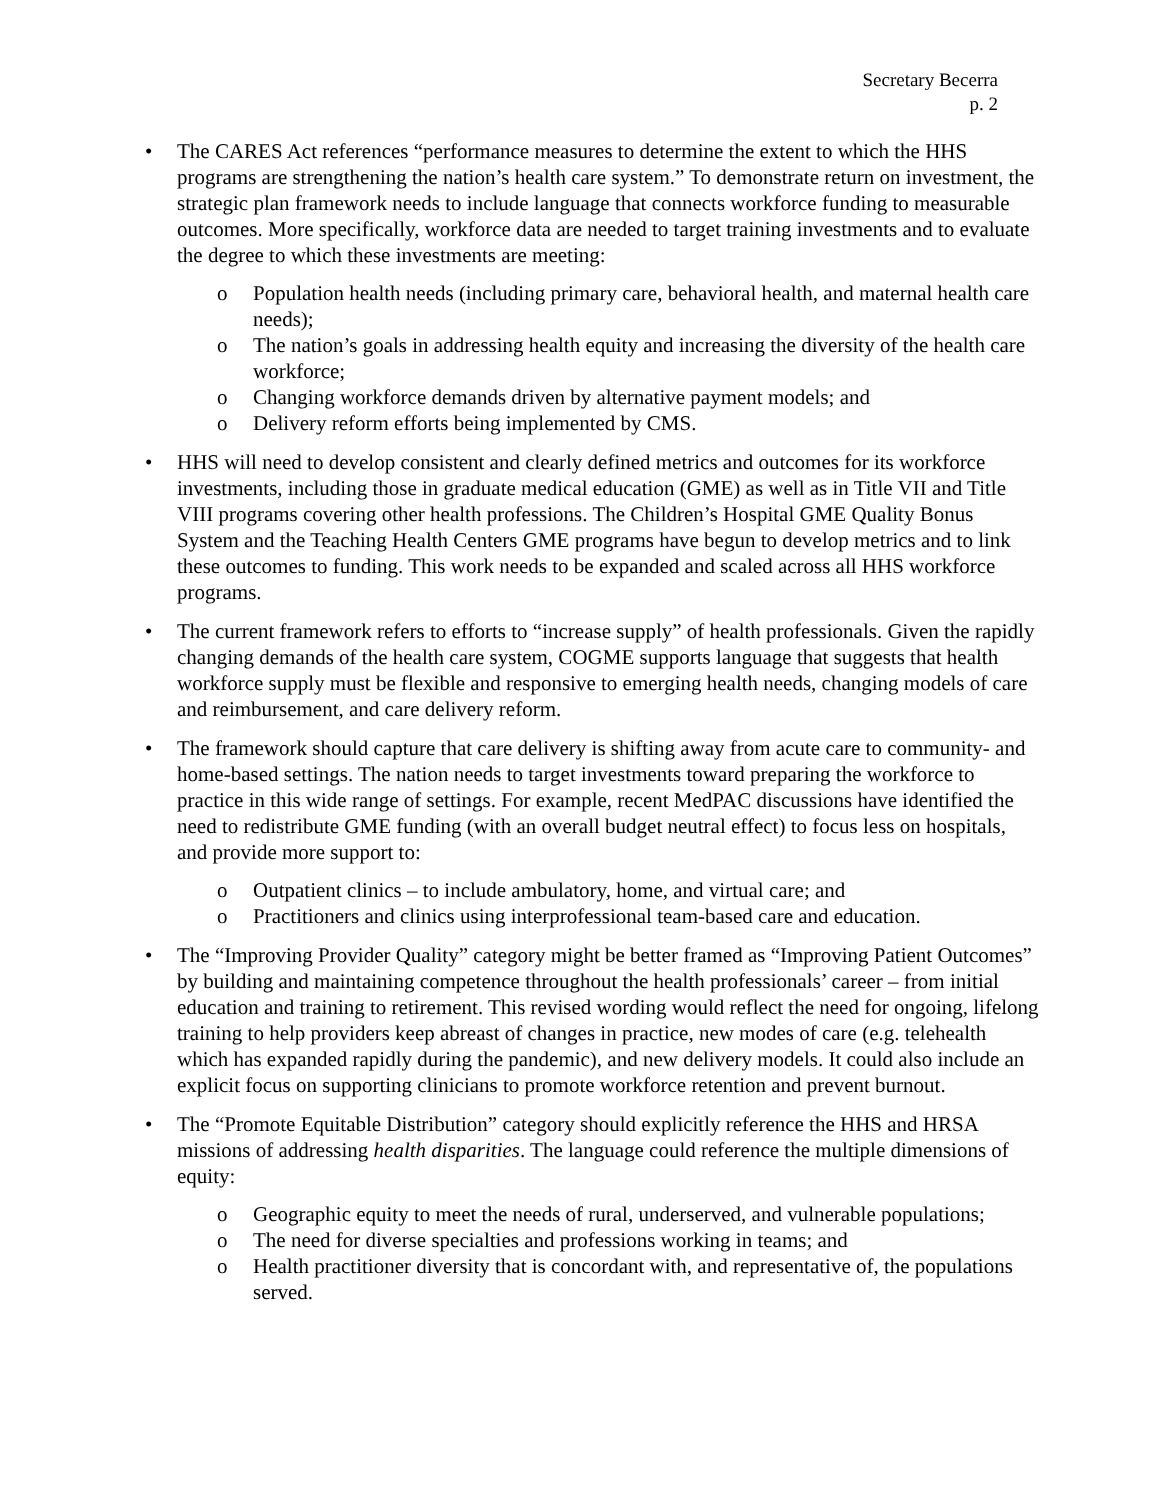Secretary Becerra
p. 2
• The CARES Act references “performance measures to determine the extent to which the HHS programs are strengthening the nation’s health care system.” To demonstrate return on investment, the strategic plan framework needs to include language that connects workforce funding to measurable outcomes. More specifically, workforce data are needed to target training investments and to evaluate the degree to which these investments are meeting:
o Population health needs (including primary care, behavioral health, and maternal health care needs);
o The nation’s goals in addressing health equity and increasing the diversity of the health care workforce;
o Changing workforce demands driven by alternative payment models; and
o Delivery reform efforts being implemented by CMS.
• HHS will need to develop consistent and clearly defined metrics and outcomes for its workforce investments, including those in graduate medical education (GME) as well as in Title VII and Title VIII programs covering other health professions. The Children’s Hospital GME Quality Bonus System and the Teaching Health Centers GME programs have begun to develop metrics and to link these outcomes to funding. This work needs to be expanded and scaled across all HHS workforce programs.
• The current framework refers to efforts to “increase supply” of health professionals. Given the rapidly changing demands of the health care system, COGME supports language that suggests that health workforce supply must be flexible and responsive to emerging health needs, changing models of care and reimbursement, and care delivery reform.
• The framework should capture that care delivery is shifting away from acute care to community- and home-based settings. The nation needs to target investments toward preparing the workforce to practice in this wide range of settings. For example, recent MedPAC discussions have identified the need to redistribute GME funding (with an overall budget neutral effect) to focus less on hospitals, and provide more support to:
o Outpatient clinics – to include ambulatory, home, and virtual care; and
o Practitioners and clinics using interprofessional team-based care and education.
• The “Improving Provider Quality” category might be better framed as “Improving Patient Outcomes” by building and maintaining competence throughout the health professionals’ career – from initial education and training to retirement. This revised wording would reflect the need for ongoing, lifelong training to help providers keep abreast of changes in practice, new modes of care (e.g. telehealth which has expanded rapidly during the pandemic), and new delivery models. It could also include an explicit focus on supporting clinicians to promote workforce retention and prevent burnout.
• The “Promote Equitable Distribution” category should explicitly reference the HHS and HRSA missions of addressing health disparities. The language could reference the multiple dimensions of equity:
o Geographic equity to meet the needs of rural, underserved, and vulnerable populations;
o The need for diverse specialties and professions working in teams; and
o Health practitioner diversity that is concordant with, and representative of, the populations served.